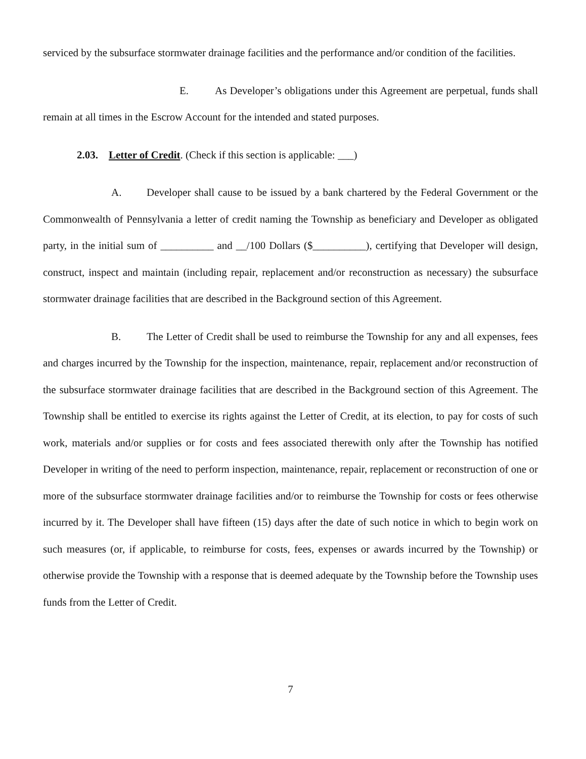serviced by the subsurface stormwater drainage facilities and the performance and/or condition of the facilities.
E. As Developer’s obligations under this Agreement are perpetual, funds shall remain at all times in the Escrow Account for the intended and stated purposes.
2.03. Letter of Credit. (Check if this section is applicable: ___)
A. Developer shall cause to be issued by a bank chartered by the Federal Government or the Commonwealth of Pennsylvania a letter of credit naming the Township as beneficiary and Developer as obligated party, in the initial sum of __________ and __/100 Dollars ($__________), certifying that Developer will design, construct, inspect and maintain (including repair, replacement and/or reconstruction as necessary) the subsurface stormwater drainage facilities that are described in the Background section of this Agreement.
B. The Letter of Credit shall be used to reimburse the Township for any and all expenses, fees and charges incurred by the Township for the inspection, maintenance, repair, replacement and/or reconstruction of the subsurface stormwater drainage facilities that are described in the Background section of this Agreement. The Township shall be entitled to exercise its rights against the Letter of Credit, at its election, to pay for costs of such work, materials and/or supplies or for costs and fees associated therewith only after the Township has notified Developer in writing of the need to perform inspection, maintenance, repair, replacement or reconstruction of one or more of the subsurface stormwater drainage facilities and/or to reimburse the Township for costs or fees otherwise incurred by it. The Developer shall have fifteen (15) days after the date of such notice in which to begin work on such measures (or, if applicable, to reimburse for costs, fees, expenses or awards incurred by the Township) or otherwise provide the Township with a response that is deemed adequate by the Township before the Township uses funds from the Letter of Credit.
7